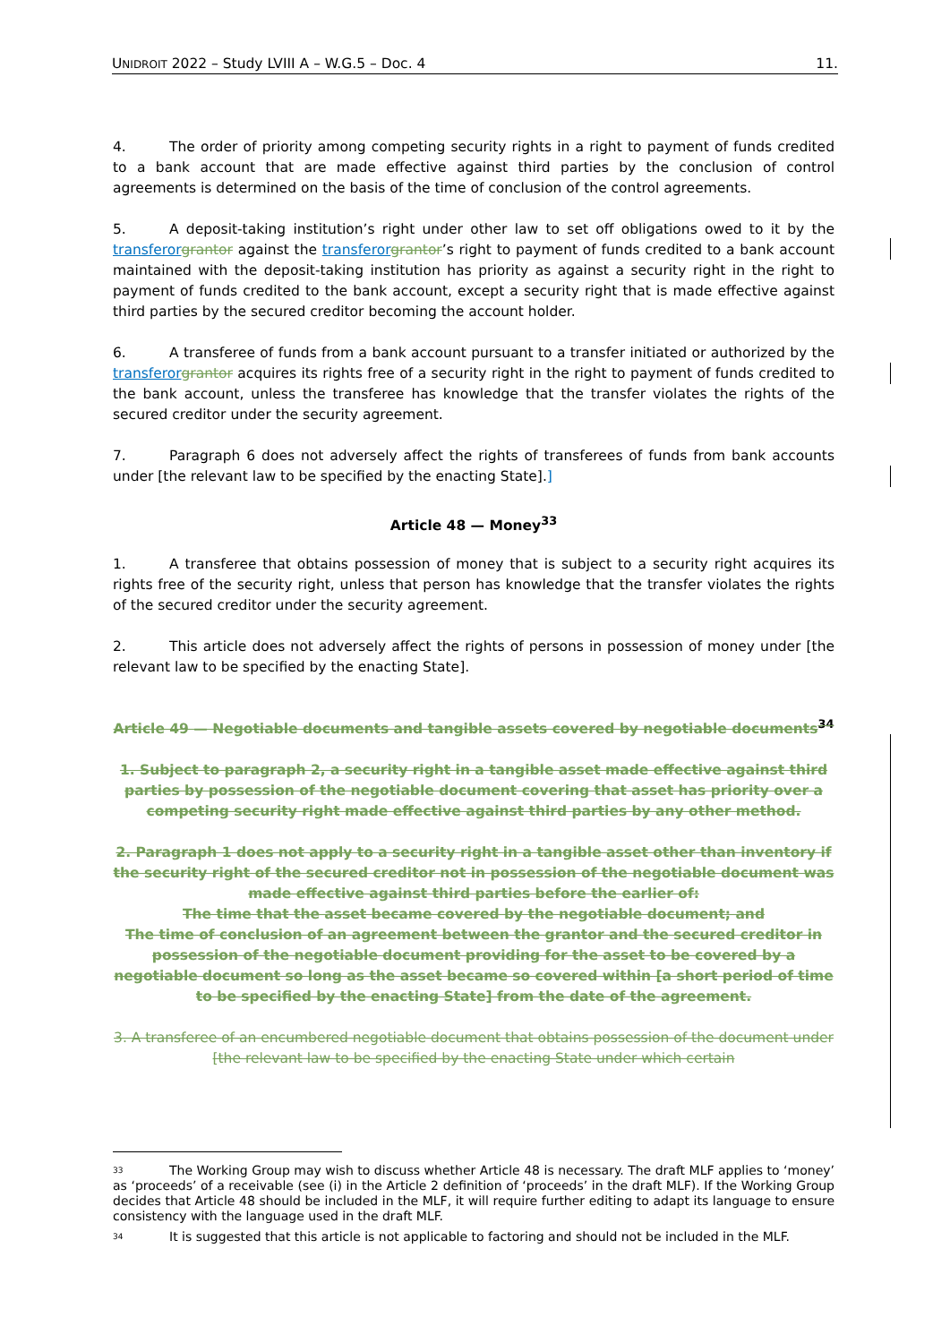UNIDROIT 2022 – Study LVIII A – W.G.5 – Doc. 4 11.
4. The order of priority among competing security rights in a right to payment of funds credited to a bank account that are made effective against third parties by the conclusion of control agreements is determined on the basis of the time of conclusion of the control agreements.
5. A deposit-taking institution’s right under other law to set off obligations owed to it by the transferor grantor against the transferor grantor’s right to payment of funds credited to a bank account maintained with the deposit-taking institution has priority as against a security right in the right to payment of funds credited to the bank account, except a security right that is made effective against third parties by the secured creditor becoming the account holder.
6. A transferee of funds from a bank account pursuant to a transfer initiated or authorized by the transferor grantor acquires its rights free of a security right in the right to payment of funds credited to the bank account, unless the transferee has knowledge that the transfer violates the rights of the secured creditor under the security agreement.
7. Paragraph 6 does not adversely affect the rights of transferees of funds from bank accounts under [the relevant law to be specified by the enacting State].]
Article 48 — Money<sup>33</sup>
1. A transferee that obtains possession of money that is subject to a security right acquires its rights free of the security right, unless that person has knowledge that the transfer violates the rights of the secured creditor under the security agreement.
2. This article does not adversely affect the rights of persons in possession of money under [the relevant law to be specified by the enacting State].
Article 49 — Negotiable documents and tangible assets covered by negotiable documents<sup>34</sup>
1. Subject to paragraph 2, a security right in a tangible asset made effective against third parties by possession of the negotiable document covering that asset has priority over a competing security right made effective against third parties by any other method.
2. Paragraph 1 does not apply to a security right in a tangible asset other than inventory if the security right of the secured creditor not in possession of the negotiable document was made effective against third parties before the earlier of:
The time that the asset became covered by the negotiable document; and
The time of conclusion of an agreement between the grantor and the secured creditor in possession of the negotiable document providing for the asset to be covered by a negotiable document so long as the asset became so covered within [a short period of time to be specified by the enacting State] from the date of the agreement.
3. A transferee of an encumbered negotiable document that obtains possession of the document under [the relevant law to be specified by the enacting State under which certain
33 The Working Group may wish to discuss whether Article 48 is necessary. The draft MLF applies to ‘money’ as ‘proceeds’ of a receivable (see (i) in the Article 2 definition of ‘proceeds’ in the draft MLF). If the Working Group decides that Article 48 should be included in the MLF, it will require further editing to adapt its language to ensure consistency with the language used in the draft MLF.
34 It is suggested that this article is not applicable to factoring and should not be included in the MLF.